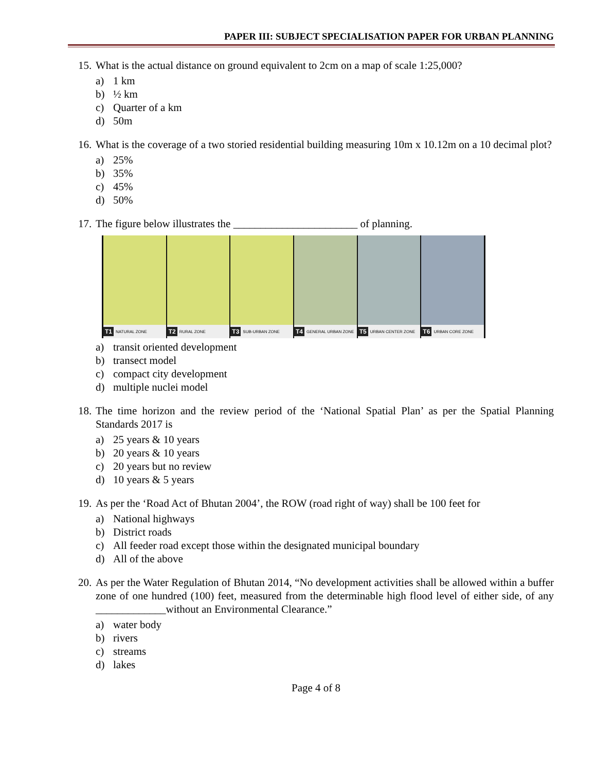PAPER III: SUBJECT SPECIALISATION PAPER FOR URBAN PLANNING
15. What is the actual distance on ground equivalent to 2cm on a map of scale 1:25,000?
a) 1 km
b) ½ km
c) Quarter of a km
d) 50m
16. What is the coverage of a two storied residential building measuring 10m x 10.12m on a 10 decimal plot?
a) 25%
b) 35%
c) 45%
d) 50%
17. The figure below illustrates the _______________________ of planning.
T1 NATURAL ZONE
T2 RURAL ZONE
T3 SUB-URBAN ZONE
T4 GENERAL URBAN ZONE
T5 URBAN CENTER ZONE
T6 URBAN CORE ZONE
a) transit oriented development
b) transect model
c) compact city development
d) multiple nuclei model
18. The time horizon and the review period of the ‘National Spatial Plan’ as per the Spatial Planning Standards 2017 is
a) 25 years & 10 years
b) 20 years & 10 years
c) 20 years but no review
d) 10 years & 5 years
19. As per the ‘Road Act of Bhutan 2004’, the ROW (road right of way) shall be 100 feet for
a) National highways
b) District roads
c) All feeder road except those within the designated municipal boundary
d) All of the above
20. As per the Water Regulation of Bhutan 2014, “No development activities shall be allowed within a buffer zone of one hundred (100) feet, measured from the determinable high flood level of either side, of any _____________without an Environmental Clearance.”
a) water body
b) rivers
c) streams
d) lakes
Page 4 of 8